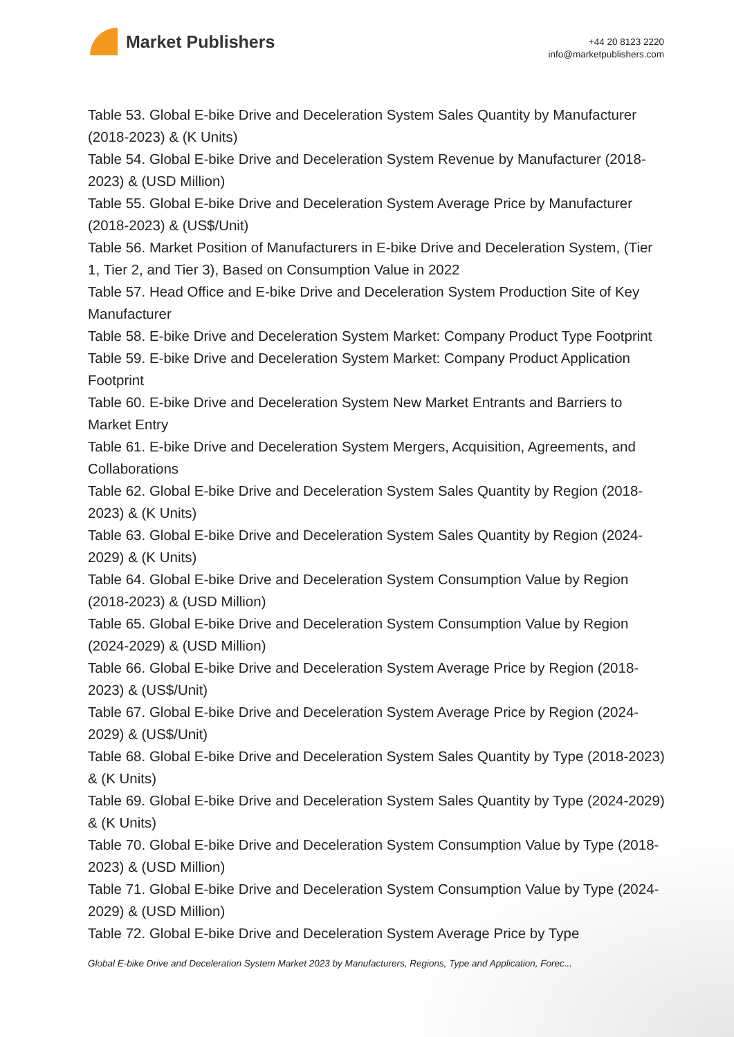Market Publishers
+44 20 8123 2220
info@marketpublishers.com
Table 53. Global E-bike Drive and Deceleration System Sales Quantity by Manufacturer (2018-2023) & (K Units)
Table 54. Global E-bike Drive and Deceleration System Revenue by Manufacturer (2018-2023) & (USD Million)
Table 55. Global E-bike Drive and Deceleration System Average Price by Manufacturer (2018-2023) & (US$/Unit)
Table 56. Market Position of Manufacturers in E-bike Drive and Deceleration System, (Tier 1, Tier 2, and Tier 3), Based on Consumption Value in 2022
Table 57. Head Office and E-bike Drive and Deceleration System Production Site of Key Manufacturer
Table 58. E-bike Drive and Deceleration System Market: Company Product Type Footprint
Table 59. E-bike Drive and Deceleration System Market: Company Product Application Footprint
Table 60. E-bike Drive and Deceleration System New Market Entrants and Barriers to Market Entry
Table 61. E-bike Drive and Deceleration System Mergers, Acquisition, Agreements, and Collaborations
Table 62. Global E-bike Drive and Deceleration System Sales Quantity by Region (2018-2023) & (K Units)
Table 63. Global E-bike Drive and Deceleration System Sales Quantity by Region (2024-2029) & (K Units)
Table 64. Global E-bike Drive and Deceleration System Consumption Value by Region (2018-2023) & (USD Million)
Table 65. Global E-bike Drive and Deceleration System Consumption Value by Region (2024-2029) & (USD Million)
Table 66. Global E-bike Drive and Deceleration System Average Price by Region (2018-2023) & (US$/Unit)
Table 67. Global E-bike Drive and Deceleration System Average Price by Region (2024-2029) & (US$/Unit)
Table 68. Global E-bike Drive and Deceleration System Sales Quantity by Type (2018-2023) & (K Units)
Table 69. Global E-bike Drive and Deceleration System Sales Quantity by Type (2024-2029) & (K Units)
Table 70. Global E-bike Drive and Deceleration System Consumption Value by Type (2018-2023) & (USD Million)
Table 71. Global E-bike Drive and Deceleration System Consumption Value by Type (2024-2029) & (USD Million)
Table 72. Global E-bike Drive and Deceleration System Average Price by Type
Global E-bike Drive and Deceleration System Market 2023 by Manufacturers, Regions, Type and Application, Forec...